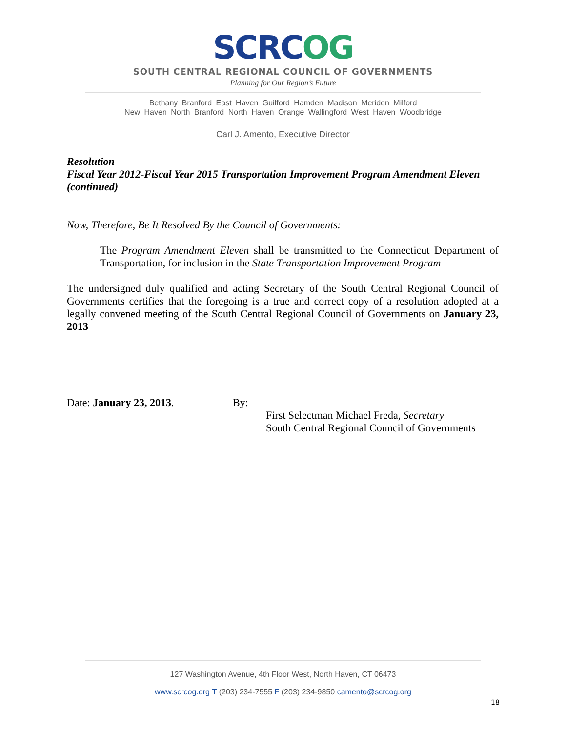SCRCOG
SOUTH CENTRAL REGIONAL COUNCIL OF GOVERNMENTS
Planning for Our Region’s Future
Bethany Branford East Haven Guilford Hamden Madison Meriden Milford
New Haven North Branford North Haven Orange Wallingford West Haven Woodbridge
Carl J. Amento, Executive Director
Resolution
Fiscal Year 2012-Fiscal Year 2015 Transportation Improvement Program Amendment Eleven (continued)
Now, Therefore, Be It Resolved By the Council of Governments:
The Program Amendment Eleven shall be transmitted to the Connecticut Department of Transportation, for inclusion in the State Transportation Improvement Program
The undersigned duly qualified and acting Secretary of the South Central Regional Council of Governments certifies that the foregoing is a true and correct copy of a resolution adopted at a legally convened meeting of the South Central Regional Council of Governments on January 23, 2013
Date: January 23, 2013. By: _________________________________
First Selectman Michael Freda, Secretary
South Central Regional Council of Governments
127 Washington Avenue, 4th Floor West, North Haven, CT 06473
www.scrcog.org T (203) 234-7555 F (203) 234-9850 camento@scrcog.org
18